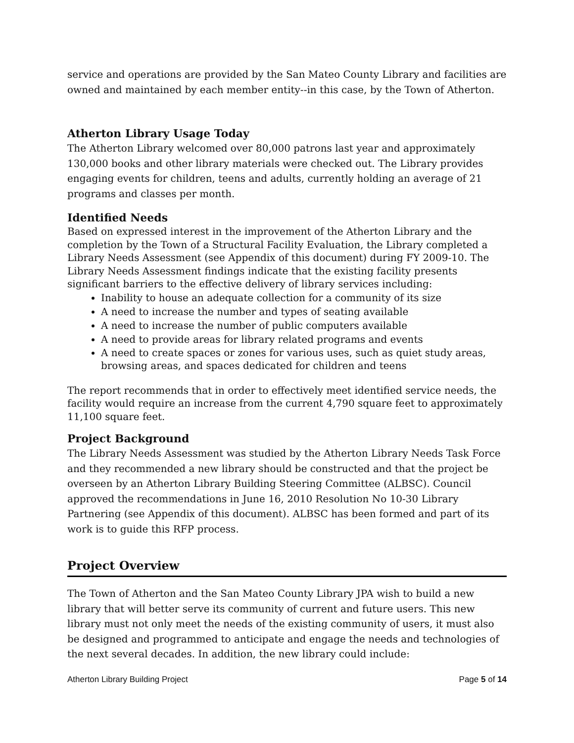service and operations are provided by the San Mateo County Library and facilities are owned and maintained by each member entity--in this case, by the Town of Atherton.
Atherton Library Usage Today
The Atherton Library welcomed over 80,000 patrons last year and approximately 130,000 books and other library materials were checked out. The Library provides engaging events for children, teens and adults, currently holding an average of 21 programs and classes per month.
Identified Needs
Based on expressed interest in the improvement of the Atherton Library and the completion by the Town of a Structural Facility Evaluation, the Library completed a Library Needs Assessment (see Appendix of this document) during FY 2009-10. The Library Needs Assessment findings indicate that the existing facility presents significant barriers to the effective delivery of library services including:
Inability to house an adequate collection for a community of its size
A need to increase the number and types of seating available
A need to increase the number of public computers available
A need to provide areas for library related programs and events
A need to create spaces or zones for various uses, such as quiet study areas, browsing areas, and spaces dedicated for children and teens
The report recommends that in order to effectively meet identified service needs, the facility would require an increase from the current 4,790 square feet to approximately 11,100 square feet.
Project Background
The Library Needs Assessment was studied by the Atherton Library Needs Task Force and they recommended a new library should be constructed and that the project be overseen by an Atherton Library Building Steering Committee (ALBSC). Council approved the recommendations in June 16, 2010 Resolution No 10-30 Library Partnering (see Appendix of this document). ALBSC has been formed and part of its work is to guide this RFP process.
Project Overview
The Town of Atherton and the San Mateo County Library JPA wish to build a new library that will better serve its community of current and future users. This new library must not only meet the needs of the existing community of users, it must also be designed and programmed to anticipate and engage the needs and technologies of the next several decades. In addition, the new library could include:
Atherton Library Building Project Page 5 of 14